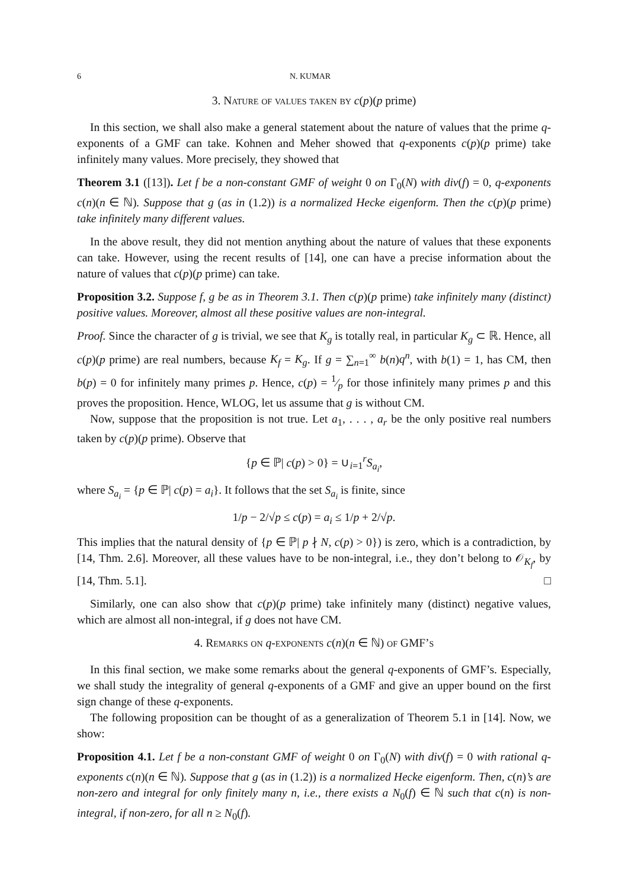6 N. KUMAR
3. Nature of values taken by c(p)(p prime)
In this section, we shall also make a general statement about the nature of values that the prime q-exponents of a GMF can take. Kohnen and Meher showed that q-exponents c(p)(p prime) take infinitely many values. More precisely, they showed that
Theorem 3.1 ([13]). Let f be a non-constant GMF of weight 0 on Γ<sub>0</sub>(N) with div(f) = 0, q-exponents c(n)(n ∈ ℕ). Suppose that g (as in (1.2)) is a normalized Hecke eigenform. Then the c(p)(p prime) take infinitely many different values.
In the above result, they did not mention anything about the nature of values that these exponents can take. However, using the recent results of [14], one can have a precise information about the nature of values that c(p)(p prime) can take.
Proposition 3.2. Suppose f, g be as in Theorem 3.1. Then c(p)(p prime) take infinitely many (distinct) positive values. Moreover, almost all these positive values are non-integral.
Proof. Since the character of g is trivial, we see that K<sub>g</sub> is totally real, in particular K<sub>g</sub> ⊂ ℝ. Hence, all c(p)(p prime) are real numbers, because K<sub>f</sub> = K<sub>g</sub>. If g = ∑<sub>n=1</sub><sup>∞</sup> b(n)q<sup>n</sup>, with b(1) = 1, has CM, then b(p) = 0 for infinitely many primes p. Hence, c(p) = 1⁄p for those infinitely many primes p and this proves the proposition. Hence, WLOG, let us assume that g is without CM.
Now, suppose that the proposition is not true. Let a<sub>1</sub>, . . . , a<sub>r</sub> be the only positive real numbers taken by c(p)(p prime). Observe that
{p ∈ ℙ| c(p) > 0} = ∪<sub>i=1</sub><sup>r</sup>S<sub>a<sub>i</sub></sub>,
where S<sub>a<sub>i</sub></sub> = {p ∈ ℙ| c(p) = a<sub>i</sub>}. It follows that the set S<sub>a<sub>i</sub></sub> is finite, since
1/p − 2/√p ≤ c(p) = a<sub>i</sub> ≤ 1/p + 2/√p.
This implies that the natural density of {p ∈ ℙ| p ∤ N, c(p) > 0}) is zero, which is a contradiction, by [14, Thm. 2.6]. Moreover, all these values have to be non-integral, i.e., they don’t belong to 𝒪<sub>K<sub>f</sub></sub>, by [14, Thm. 5.1]. □
Similarly, one can also show that c(p)(p prime) take infinitely many (distinct) negative values, which are almost all non-integral, if g does not have CM.
4. Remarks on q-exponents c(n)(n ∈ ℕ) of GMF’s
In this final section, we make some remarks about the general q-exponents of GMF’s. Especially, we shall study the integrality of general q-exponents of a GMF and give an upper bound on the first sign change of these q-exponents.
The following proposition can be thought of as a generalization of Theorem 5.1 in [14]. Now, we show:
Proposition 4.1. Let f be a non-constant GMF of weight 0 on Γ<sub>0</sub>(N) with div(f) = 0 with rational q-exponents c(n)(n ∈ ℕ). Suppose that g (as in (1.2)) is a normalized Hecke eigenform. Then, c(n)’s are non-zero and integral for only finitely many n, i.e., there exists a N<sub>0</sub>(f) ∈ ℕ such that c(n) is non-integral, if non-zero, for all n ≥ N<sub>0</sub>(f).